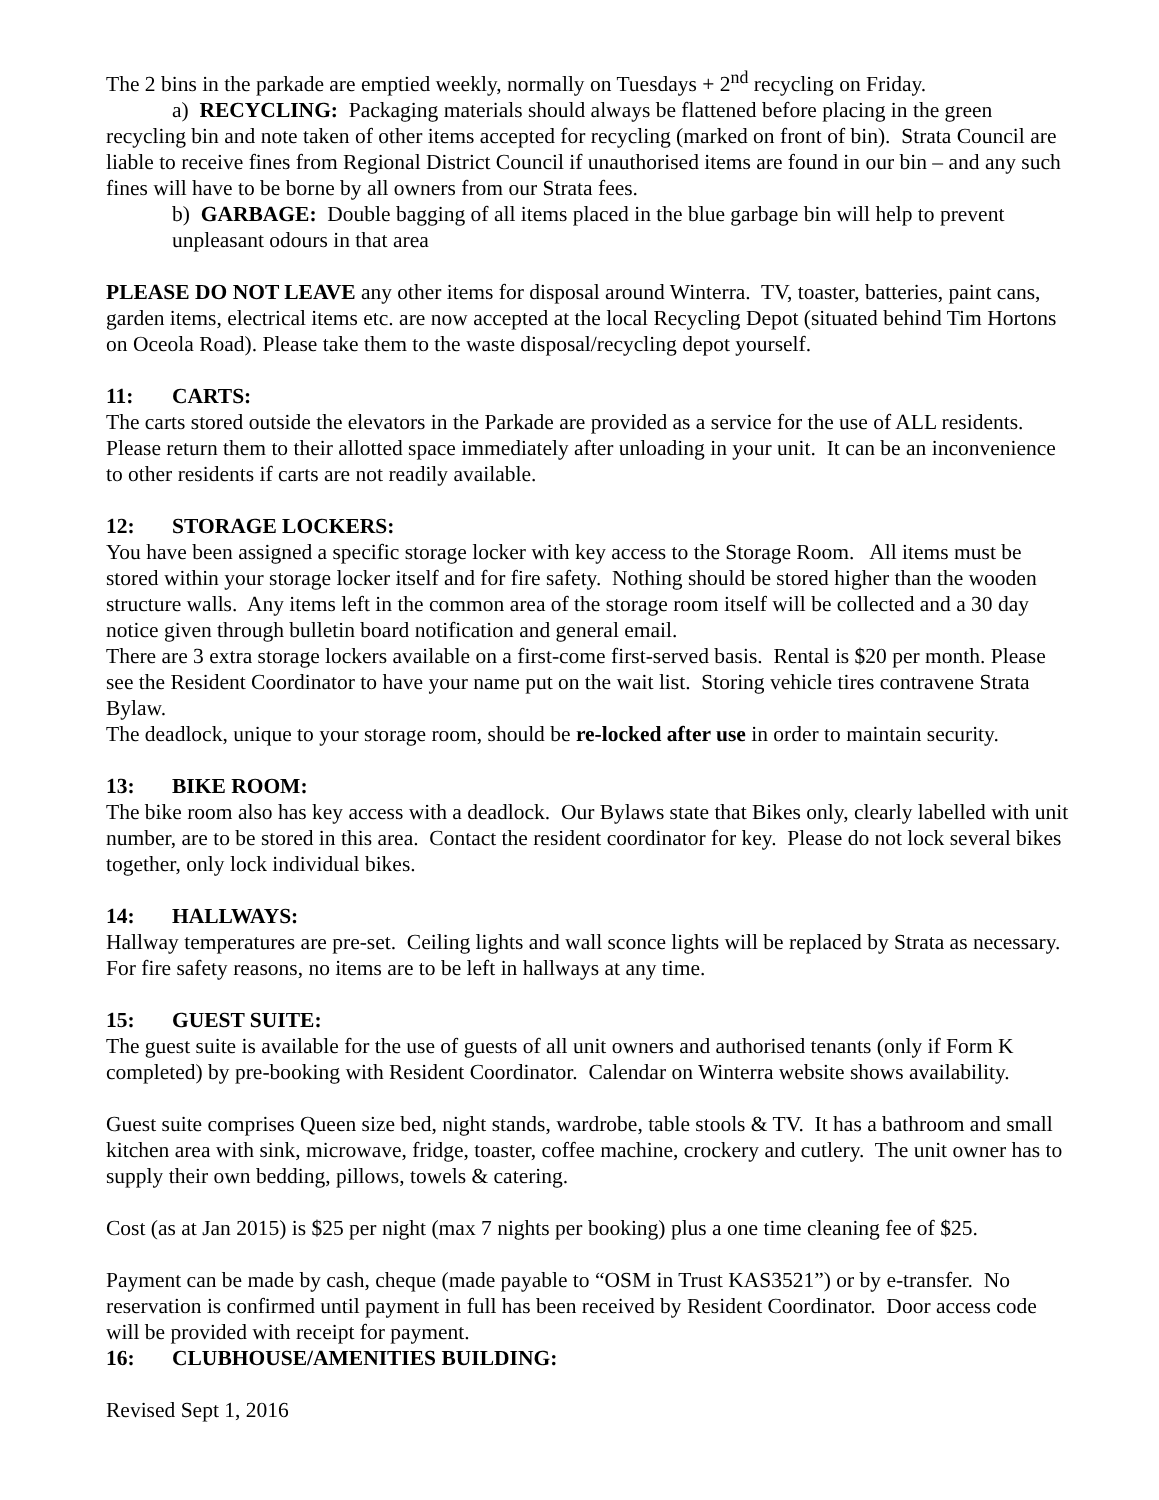The 2 bins in the parkade are emptied weekly, normally on Tuesdays + 2<sup>nd</sup> recycling on Friday.
a) RECYCLING: Packaging materials should always be flattened before placing in the green recycling bin and note taken of other items accepted for recycling (marked on front of bin). Strata Council are liable to receive fines from Regional District Council if unauthorised items are found in our bin – and any such fines will have to be borne by all owners from our Strata fees.
b) GARBAGE: Double bagging of all items placed in the blue garbage bin will help to prevent unpleasant odours in that area
PLEASE DO NOT LEAVE any other items for disposal around Winterra. TV, toaster, batteries, paint cans, garden items, electrical items etc. are now accepted at the local Recycling Depot (situated behind Tim Hortons on Oceola Road). Please take them to the waste disposal/recycling depot yourself.
11: CARTS:
The carts stored outside the elevators in the Parkade are provided as a service for the use of ALL residents. Please return them to their allotted space immediately after unloading in your unit. It can be an inconvenience to other residents if carts are not readily available.
12: STORAGE LOCKERS:
You have been assigned a specific storage locker with key access to the Storage Room. All items must be stored within your storage locker itself and for fire safety. Nothing should be stored higher than the wooden structure walls. Any items left in the common area of the storage room itself will be collected and a 30 day notice given through bulletin board notification and general email.
There are 3 extra storage lockers available on a first-come first-served basis. Rental is $20 per month. Please see the Resident Coordinator to have your name put on the wait list. Storing vehicle tires contravene Strata Bylaw.
The deadlock, unique to your storage room, should be re-locked after use in order to maintain security.
13: BIKE ROOM:
The bike room also has key access with a deadlock. Our Bylaws state that Bikes only, clearly labelled with unit number, are to be stored in this area. Contact the resident coordinator for key. Please do not lock several bikes together, only lock individual bikes.
14: HALLWAYS:
Hallway temperatures are pre-set. Ceiling lights and wall sconce lights will be replaced by Strata as necessary. For fire safety reasons, no items are to be left in hallways at any time.
15: GUEST SUITE:
The guest suite is available for the use of guests of all unit owners and authorised tenants (only if Form K completed) by pre-booking with Resident Coordinator. Calendar on Winterra website shows availability.
Guest suite comprises Queen size bed, night stands, wardrobe, table stools & TV. It has a bathroom and small kitchen area with sink, microwave, fridge, toaster, coffee machine, crockery and cutlery. The unit owner has to supply their own bedding, pillows, towels & catering.
Cost (as at Jan 2015) is $25 per night (max 7 nights per booking) plus a one time cleaning fee of $25.
Payment can be made by cash, cheque (made payable to “OSM in Trust KAS3521”) or by e-transfer. No reservation is confirmed until payment in full has been received by Resident Coordinator. Door access code will be provided with receipt for payment.
16: CLUBHOUSE/AMENITIES BUILDING:
Revised Sept 1, 2016